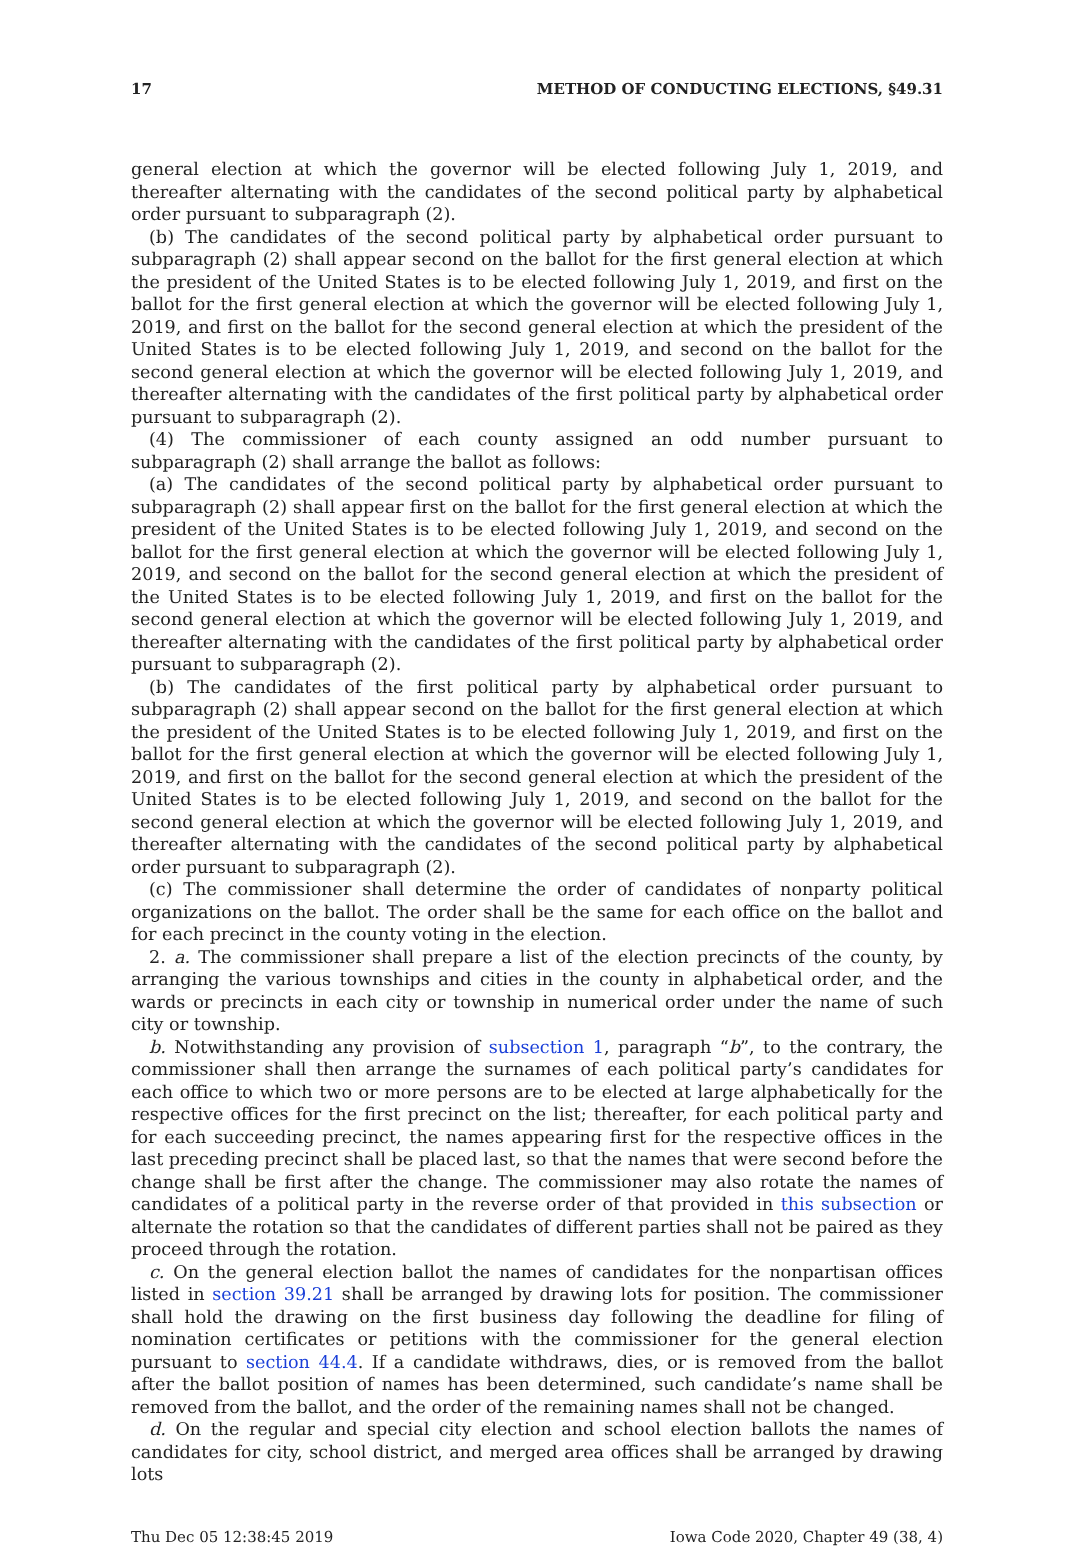17 METHOD OF CONDUCTING ELECTIONS, §49.31
general election at which the governor will be elected following July 1, 2019, and thereafter alternating with the candidates of the second political party by alphabetical order pursuant to subparagraph (2).
(b) The candidates of the second political party by alphabetical order pursuant to subparagraph (2) shall appear second on the ballot for the first general election at which the president of the United States is to be elected following July 1, 2019, and first on the ballot for the first general election at which the governor will be elected following July 1, 2019, and first on the ballot for the second general election at which the president of the United States is to be elected following July 1, 2019, and second on the ballot for the second general election at which the governor will be elected following July 1, 2019, and thereafter alternating with the candidates of the first political party by alphabetical order pursuant to subparagraph (2).
(4) The commissioner of each county assigned an odd number pursuant to subparagraph (2) shall arrange the ballot as follows:
(a) The candidates of the second political party by alphabetical order pursuant to subparagraph (2) shall appear first on the ballot for the first general election at which the president of the United States is to be elected following July 1, 2019, and second on the ballot for the first general election at which the governor will be elected following July 1, 2019, and second on the ballot for the second general election at which the president of the United States is to be elected following July 1, 2019, and first on the ballot for the second general election at which the governor will be elected following July 1, 2019, and thereafter alternating with the candidates of the first political party by alphabetical order pursuant to subparagraph (2).
(b) The candidates of the first political party by alphabetical order pursuant to subparagraph (2) shall appear second on the ballot for the first general election at which the president of the United States is to be elected following July 1, 2019, and first on the ballot for the first general election at which the governor will be elected following July 1, 2019, and first on the ballot for the second general election at which the president of the United States is to be elected following July 1, 2019, and second on the ballot for the second general election at which the governor will be elected following July 1, 2019, and thereafter alternating with the candidates of the second political party by alphabetical order pursuant to subparagraph (2).
(c) The commissioner shall determine the order of candidates of nonparty political organizations on the ballot. The order shall be the same for each office on the ballot and for each precinct in the county voting in the election.
2. a. The commissioner shall prepare a list of the election precincts of the county, by arranging the various townships and cities in the county in alphabetical order, and the wards or precincts in each city or township in numerical order under the name of such city or township.
b. Notwithstanding any provision of subsection 1, paragraph “b”, to the contrary, the commissioner shall then arrange the surnames of each political party’s candidates for each office to which two or more persons are to be elected at large alphabetically for the respective offices for the first precinct on the list; thereafter, for each political party and for each succeeding precinct, the names appearing first for the respective offices in the last preceding precinct shall be placed last, so that the names that were second before the change shall be first after the change. The commissioner may also rotate the names of candidates of a political party in the reverse order of that provided in this subsection or alternate the rotation so that the candidates of different parties shall not be paired as they proceed through the rotation.
c. On the general election ballot the names of candidates for the nonpartisan offices listed in section 39.21 shall be arranged by drawing lots for position. The commissioner shall hold the drawing on the first business day following the deadline for filing of nomination certificates or petitions with the commissioner for the general election pursuant to section 44.4. If a candidate withdraws, dies, or is removed from the ballot after the ballot position of names has been determined, such candidate’s name shall be removed from the ballot, and the order of the remaining names shall not be changed.
d. On the regular and special city election and school election ballots the names of candidates for city, school district, and merged area offices shall be arranged by drawing lots
Thu Dec 05 12:38:45 2019 Iowa Code 2020, Chapter 49 (38, 4)